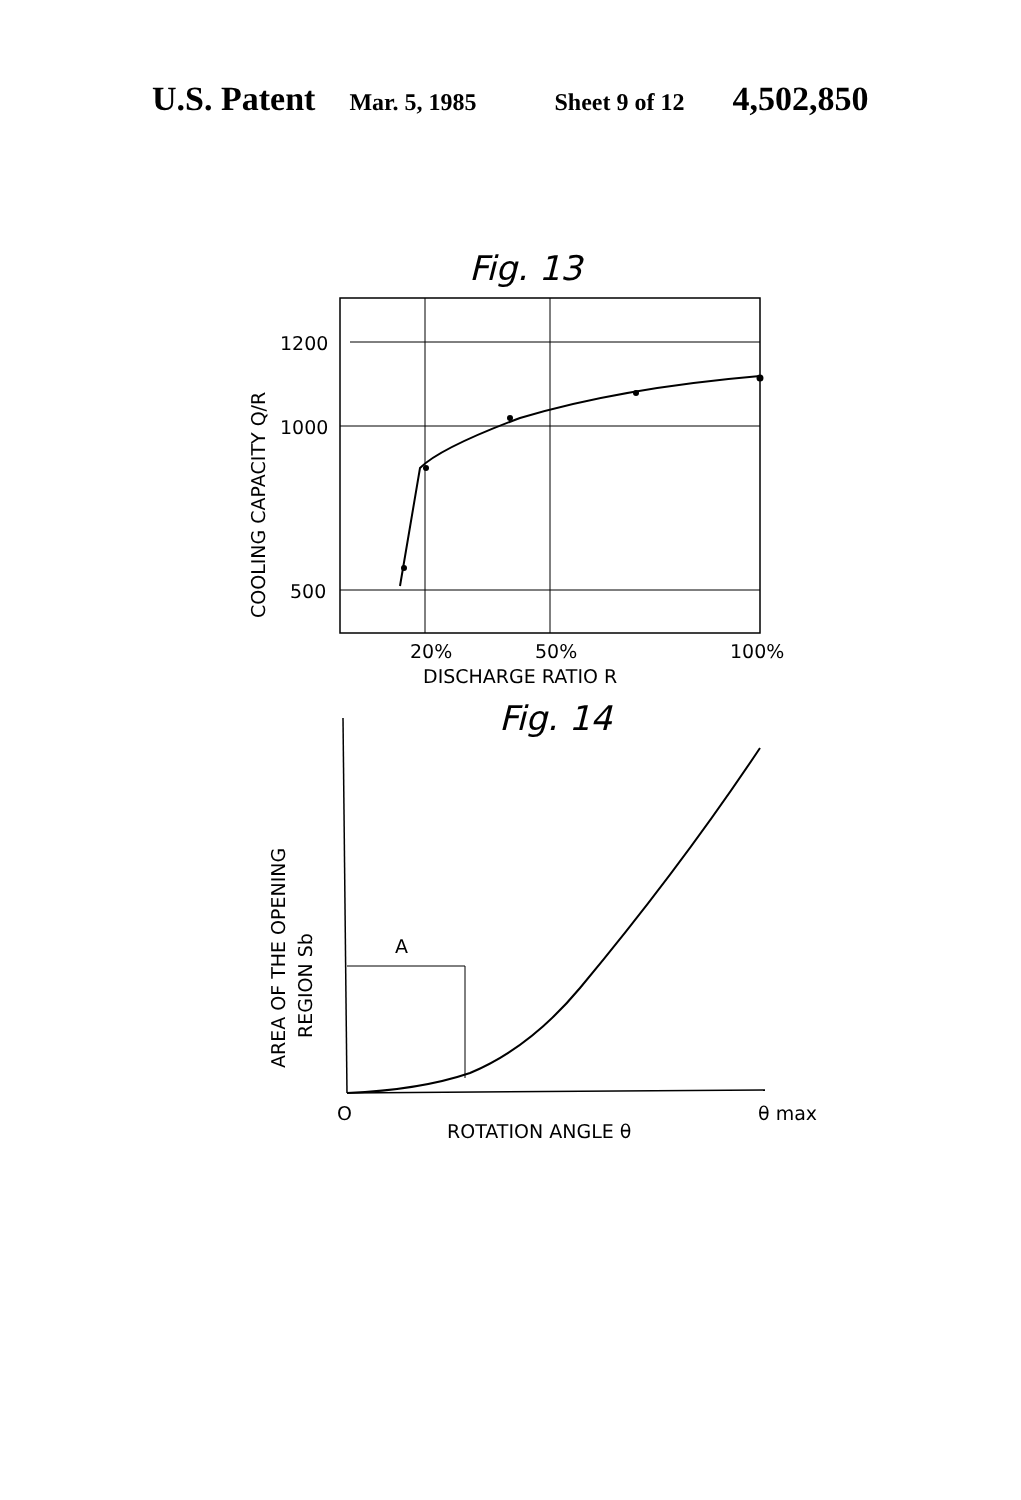U.S. Patent Mar. 5, 1985 Sheet 9 of 12 4,502,850
Fig. 13
1200
1000
500
20%
50%
100%
DISCHARGE RATIO R
COOLING CAPACITY Q/R
Fig. 14
A
O
θ max
ROTATION ANGLE θ
AREA OF THE OPENING
REGION Sb